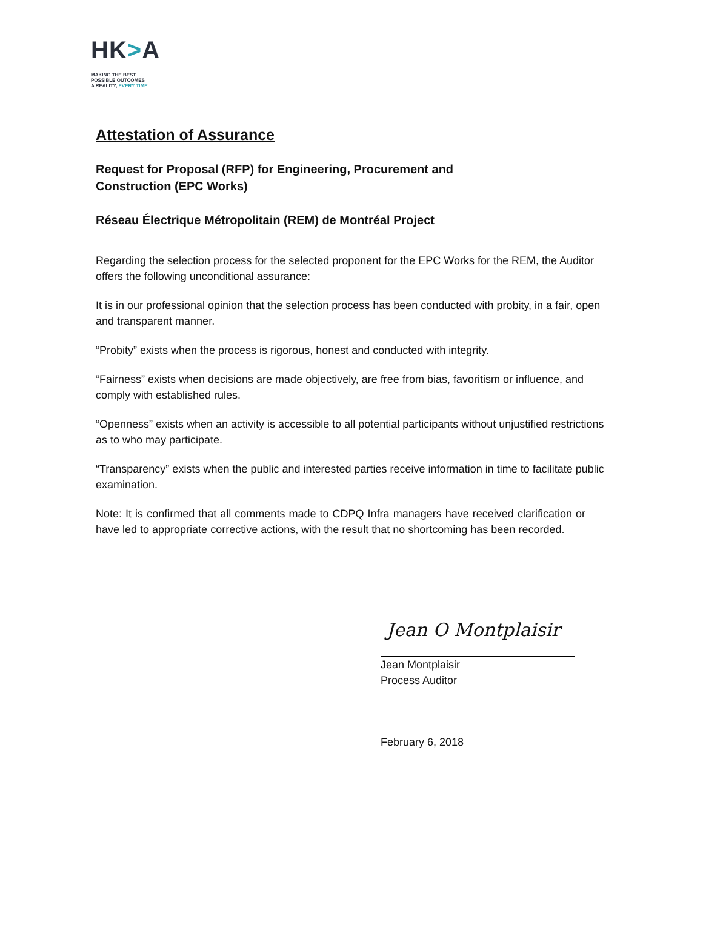HK>A
MAKING THE BEST
POSSIBLE OUTCOMES
A REALITY, EVERY TIME
Attestation of Assurance
Request for Proposal (RFP) for Engineering, Procurement and
Construction (EPC Works)
Réseau Électrique Métropolitain (REM) de Montréal Project
Regarding the selection process for the selected proponent for the EPC Works for the REM, the Auditor offers the following unconditional assurance:
It is in our professional opinion that the selection process has been conducted with probity, in a fair, open and transparent manner.
“Probity” exists when the process is rigorous, honest and conducted with integrity.
“Fairness” exists when decisions are made objectively, are free from bias, favoritism or influence, and comply with established rules.
“Openness” exists when an activity is accessible to all potential participants without unjustified restrictions as to who may participate.
“Transparency” exists when the public and interested parties receive information in time to facilitate public examination.
Note: It is confirmed that all comments made to CDPQ Infra managers have received clarification or have led to appropriate corrective actions, with the result that no shortcoming has been recorded.
Jean O Montplaisir
Jean Montplaisir
Process Auditor
February 6, 2018